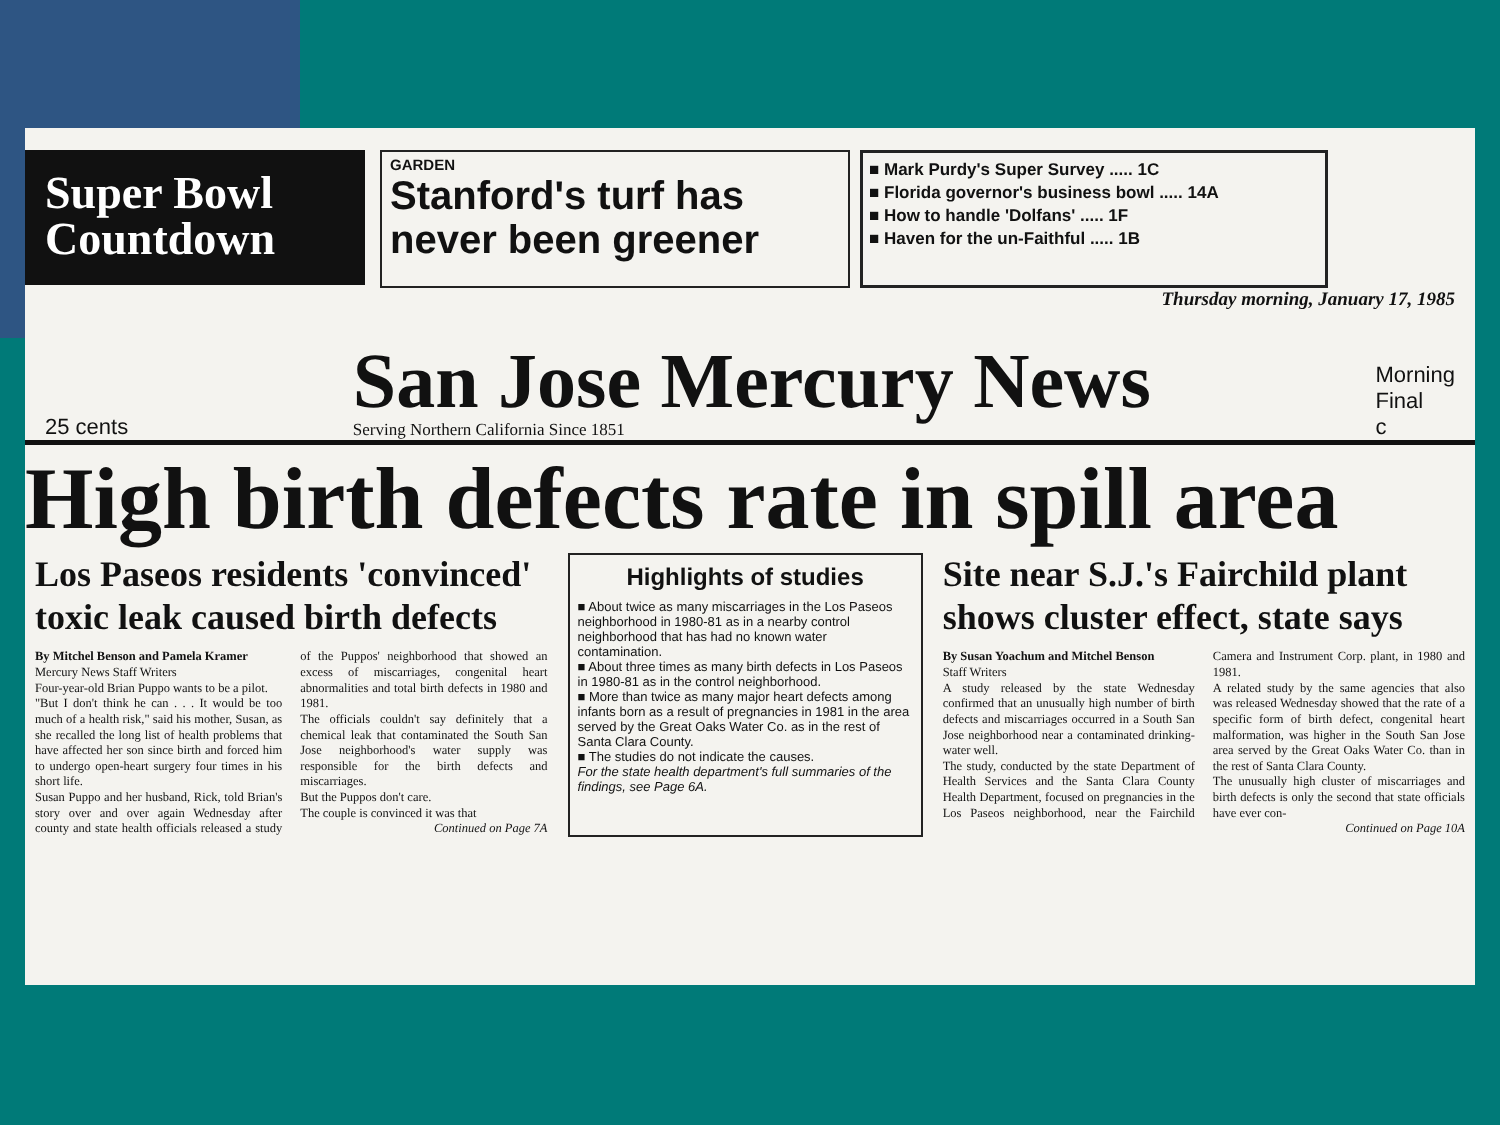Super Bowl Countdown
GARDEN
Stanford's turf has never been greener
■ Mark Purdy's Super Survey ..... 1C
■ Florida governor's business bowl ..... 14A
■ How to handle 'Dolfans' ..... 1F
■ Haven for the un-Faithful ..... 1B
Thursday morning, January 17, 1985
25 cents
San Jose Mercury News
Serving Northern California Since 1851
Morning
Final
c
High birth defects rate in spill area
Los Paseos residents 'convinced' toxic leak caused birth defects
By Mitchel Benson and Pamela Kramer
Mercury News Staff Writers
Four-year-old Brian Puppo wants to be a pilot.
"But I don't think he can . . . It would be too much of a health risk," said his mother, Susan, as she recalled the long list of health problems that have affected her son since birth and forced him to undergo open-heart surgery four times in his short life.
Susan Puppo and her husband, Rick, told Brian's story over and over again Wednesday after county and state health officials released a study of the Puppos' neighborhood that showed an excess of miscarriages, congenital heart abnormalities and total birth defects in 1980 and 1981.
The officials couldn't say definitely that a chemical leak that contaminated the South San Jose neighborhood's water supply was responsible for the birth defects and miscarriages.
But the Puppos don't care.
The couple is convinced it was that
Continued on Page 7A
Highlights of studies
■ About twice as many miscarriages in the Los Paseos neighborhood in 1980-81 as in a nearby control neighborhood that has had no known water contamination.
■ About three times as many birth defects in Los Paseos in 1980-81 as in the control neighborhood.
■ More than twice as many major heart defects among infants born as a result of pregnancies in 1981 in the area served by the Great Oaks Water Co. as in the rest of Santa Clara County.
■ The studies do not indicate the causes.
For the state health department's full summaries of the findings, see Page 6A.
Site near S.J.'s Fairchild plant shows cluster effect, state says
By Susan Yoachum and Mitchel Benson
Staff Writers
A study released by the state Wednesday confirmed that an unusually high number of birth defects and miscarriages occurred in a South San Jose neighborhood near a contaminated drinking-water well.
The study, conducted by the state Department of Health Services and the Santa Clara County Health Department, focused on pregnancies in the Los Paseos neighborhood, near the Fairchild Camera and Instrument Corp. plant, in 1980 and 1981.
A related study by the same agencies that also was released Wednesday showed that the rate of a specific form of birth defect, congenital heart malformation, was higher in the South San Jose area served by the Great Oaks Water Co. than in the rest of Santa Clara County.
The unusually high cluster of miscarriages and birth defects is only the second that state officials have ever con-
Continued on Page 10A